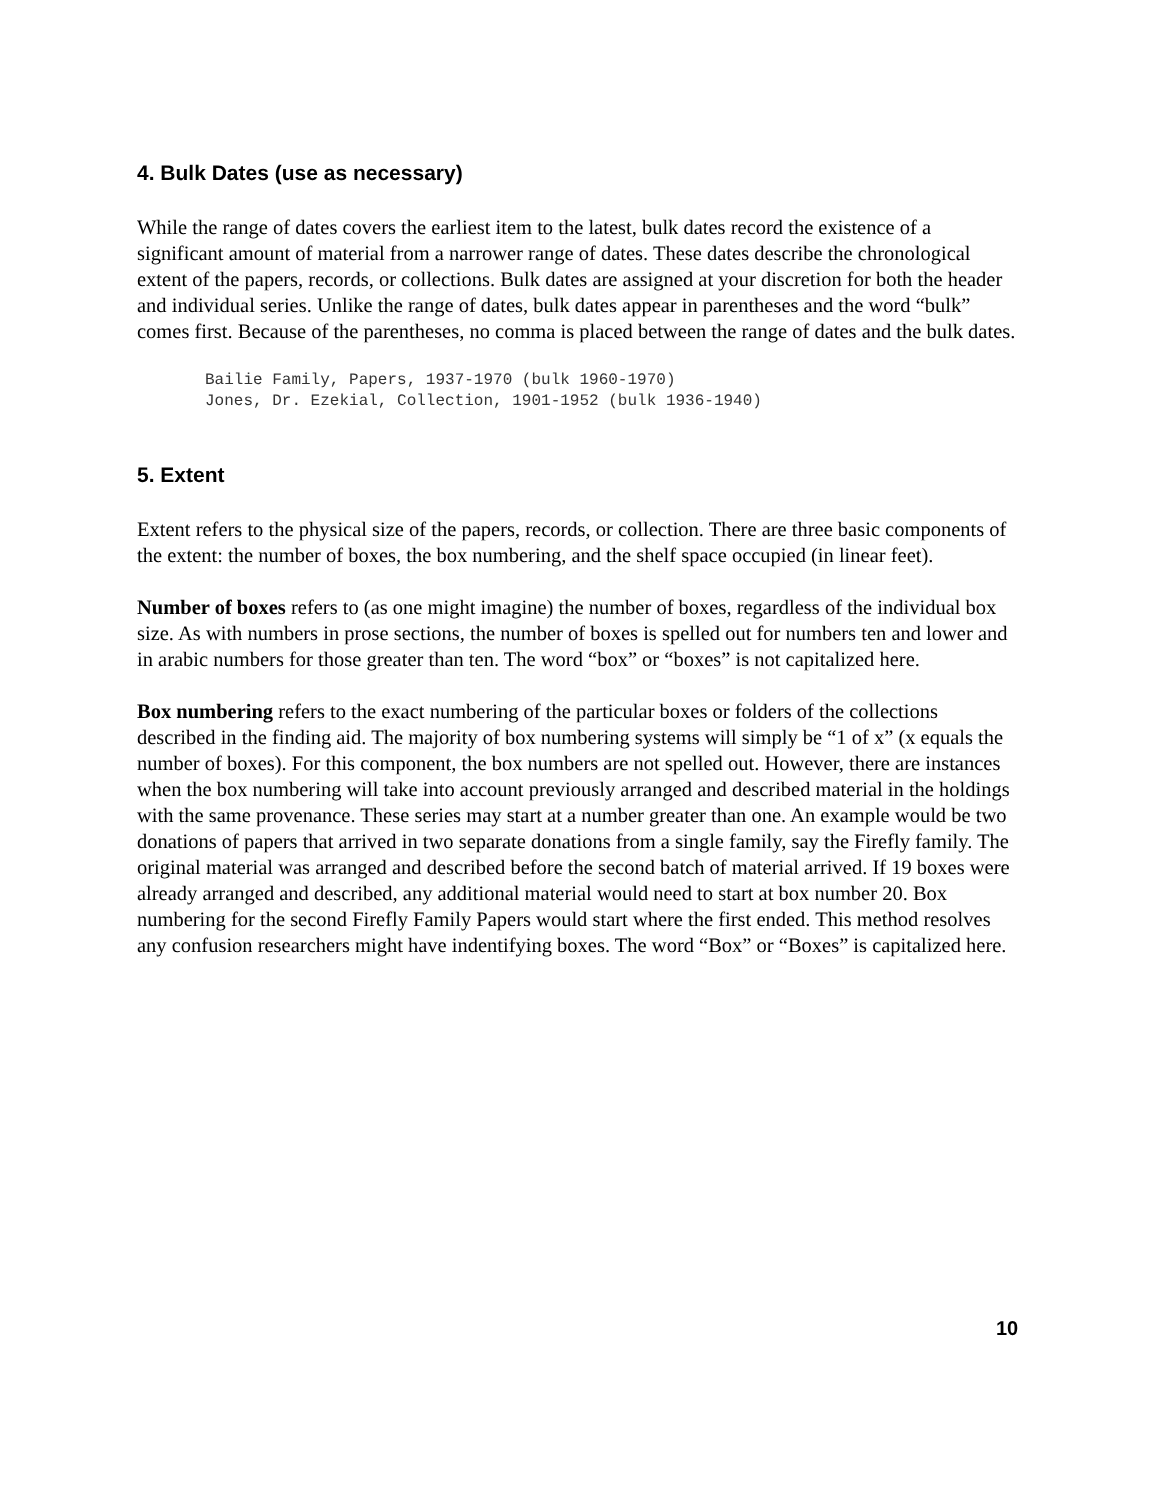4. Bulk Dates (use as necessary)
While the range of dates covers the earliest item to the latest, bulk dates record the existence of a significant amount of material from a narrower range of dates. These dates describe the chronological extent of the papers, records, or collections. Bulk dates are assigned at your discretion for both the header and individual series. Unlike the range of dates, bulk dates appear in parentheses and the word “bulk” comes first. Because of the parentheses, no comma is placed between the range of dates and the bulk dates.
Bailie Family, Papers, 1937-1970 (bulk 1960-1970)
Jones, Dr. Ezekial, Collection, 1901-1952 (bulk 1936-1940)
5. Extent
Extent refers to the physical size of the papers, records, or collection. There are three basic components of the extent: the number of boxes, the box numbering, and the shelf space occupied (in linear feet).
Number of boxes refers to (as one might imagine) the number of boxes, regardless of the individual box size. As with numbers in prose sections, the number of boxes is spelled out for numbers ten and lower and in arabic numbers for those greater than ten. The word “box” or “boxes” is not capitalized here.
Box numbering refers to the exact numbering of the particular boxes or folders of the collections described in the finding aid. The majority of box numbering systems will simply be “1 of x” (x equals the number of boxes). For this component, the box numbers are not spelled out. However, there are instances when the box numbering will take into account previously arranged and described material in the holdings with the same provenance. These series may start at a number greater than one. An example would be two donations of papers that arrived in two separate donations from a single family, say the Firefly family. The original material was arranged and described before the second batch of material arrived. If 19 boxes were already arranged and described, any additional material would need to start at box number 20. Box numbering for the second Firefly Family Papers would start where the first ended. This method resolves any confusion researchers might have indentifying boxes. The word “Box” or “Boxes” is capitalized here.
10